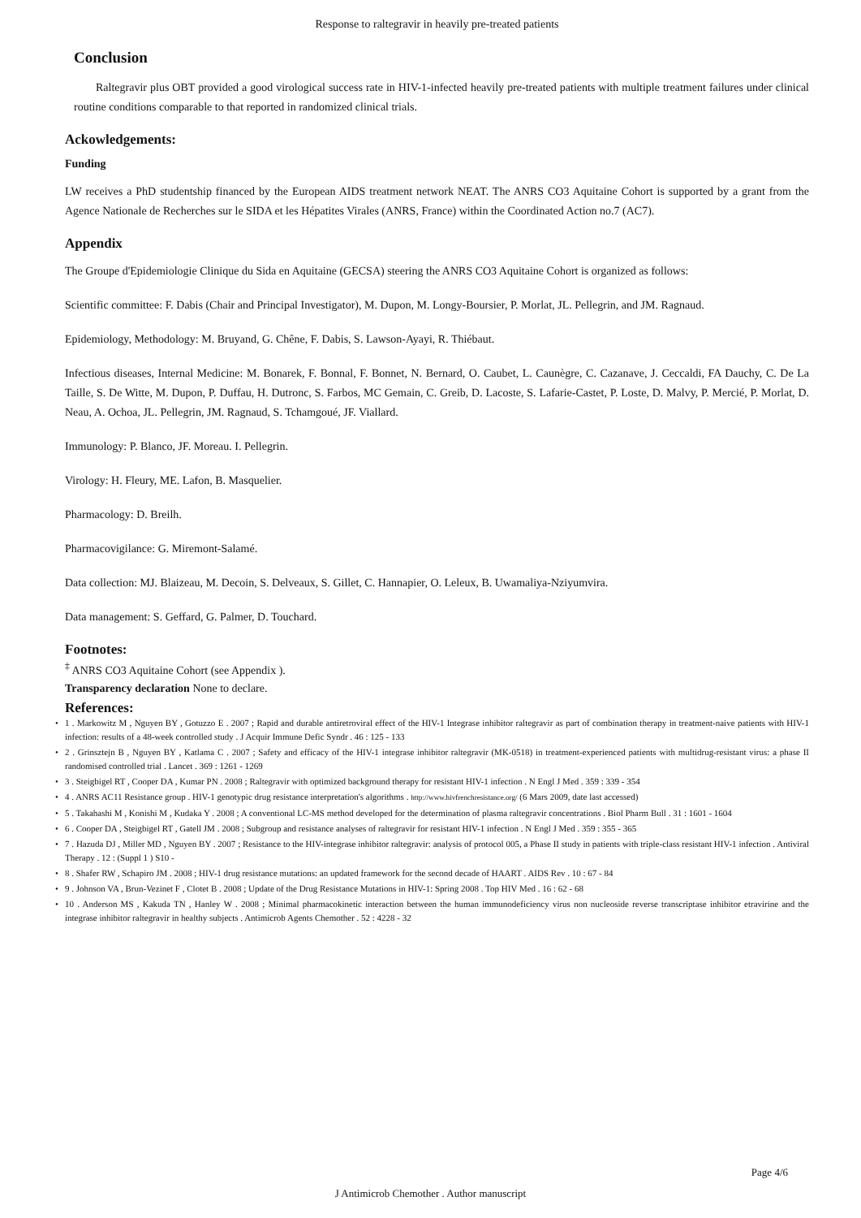Response to raltegravir in heavily pre-treated patients
Conclusion
Raltegravir plus OBT provided a good virological success rate in HIV-1-infected heavily pre-treated patients with multiple treatment failures under clinical routine conditions comparable to that reported in randomized clinical trials.
Ackowledgements:
Funding
LW receives a PhD studentship financed by the European AIDS treatment network NEAT. The ANRS CO3 Aquitaine Cohort is supported by a grant from the Agence Nationale de Recherches sur le SIDA et les Hépatites Virales (ANRS, France) within the Coordinated Action no.7 (AC7).
Appendix
The Groupe d'Epidemiologie Clinique du Sida en Aquitaine (GECSA) steering the ANRS CO3 Aquitaine Cohort is organized as follows:
Scientific committee: F. Dabis (Chair and Principal Investigator), M. Dupon, M. Longy-Boursier, P. Morlat, JL. Pellegrin, and JM. Ragnaud.
Epidemiology, Methodology: M. Bruyand, G. Chêne, F. Dabis, S. Lawson-Ayayi, R. Thiébaut.
Infectious diseases, Internal Medicine: M. Bonarek, F. Bonnal, F. Bonnet, N. Bernard, O. Caubet, L. Caunègre, C. Cazanave, J. Ceccaldi, FA Dauchy, C. De La Taille, S. De Witte, M. Dupon, P. Duffau, H. Dutronc, S. Farbos, MC Gemain, C. Greib, D. Lacoste, S. Lafarie-Castet, P. Loste, D. Malvy, P. Mercié, P. Morlat, D. Neau, A. Ochoa, JL. Pellegrin, JM. Ragnaud, S. Tchamgoué, JF. Viallard.
Immunology: P. Blanco, JF. Moreau. I. Pellegrin.
Virology: H. Fleury, ME. Lafon, B. Masquelier.
Pharmacology: D. Breilh.
Pharmacovigilance: G. Miremont-Salamé.
Data collection: MJ. Blaizeau, M. Decoin, S. Delveaux, S. Gillet, C. Hannapier, O. Leleux, B. Uwamaliya-Nziyumvira.
Data management: S. Geffard, G. Palmer, D. Touchard.
Footnotes:
<sup>‡</sup> ANRS CO3 Aquitaine Cohort (see Appendix ).
Transparency declaration None to declare.
References:
• 1 . Markowitz M , Nguyen BY , Gotuzzo E . 2007 ; Rapid and durable antiretroviral effect of the HIV-1 Integrase inhibitor raltegravir as part of combination therapy in treatment-naive patients with HIV-1 infection: results of a 48-week controlled study . J Acquir Immune Defic Syndr . 46 : 125 - 133
• 2 . Grinsztejn B , Nguyen BY , Katlama C . 2007 ; Safety and efficacy of the HIV-1 integrase inhibitor raltegravir (MK-0518) in treatment-experienced patients with multidrug-resistant virus: a phase II randomised controlled trial . Lancet . 369 : 1261 - 1269
• 3 . Steigbigel RT , Cooper DA , Kumar PN . 2008 ; Raltegravir with optimized background therapy for resistant HIV-1 infection . N Engl J Med . 359 : 339 - 354
• 4 . ANRS AC11 Resistance group . HIV-1 genotypic drug resistance interpretation's algorithms . http://www.hivfrenchresistance.org/ (6 Mars 2009, date last accessed)
• 5 . Takahashi M , Konishi M , Kudaka Y . 2008 ; A conventional LC-MS method developed for the determination of plasma raltegravir concentrations . Biol Pharm Bull . 31 : 1601 - 1604
• 6 . Cooper DA , Steigbigel RT , Gatell JM . 2008 ; Subgroup and resistance analyses of raltegravir for resistant HIV-1 infection . N Engl J Med . 359 : 355 - 365
• 7 . Hazuda DJ , Miller MD , Nguyen BY . 2007 ; Resistance to the HIV-integrase inhibitor raltegravir: analysis of protocol 005, a Phase II study in patients with triple-class resistant HIV-1 infection . Antiviral Therapy . 12 : (Suppl 1 ) S10 -
• 8 . Shafer RW , Schapiro JM . 2008 ; HIV-1 drug resistance mutations: an updated framework for the second decade of HAART . AIDS Rev . 10 : 67 - 84
• 9 . Johnson VA , Brun-Vezinet F , Clotet B . 2008 ; Update of the Drug Resistance Mutations in HIV-1: Spring 2008 . Top HIV Med . 16 : 62 - 68
• 10 . Anderson MS , Kakuda TN , Hanley W . 2008 ; Minimal pharmacokinetic interaction between the human immunodeficiency virus non nucleoside reverse transcriptase inhibitor etravirine and the integrase inhibitor raltegravir in healthy subjects . Antimicrob Agents Chemother . 52 : 4228 - 32
Page 4/6
J Antimicrob Chemother . Author manuscript